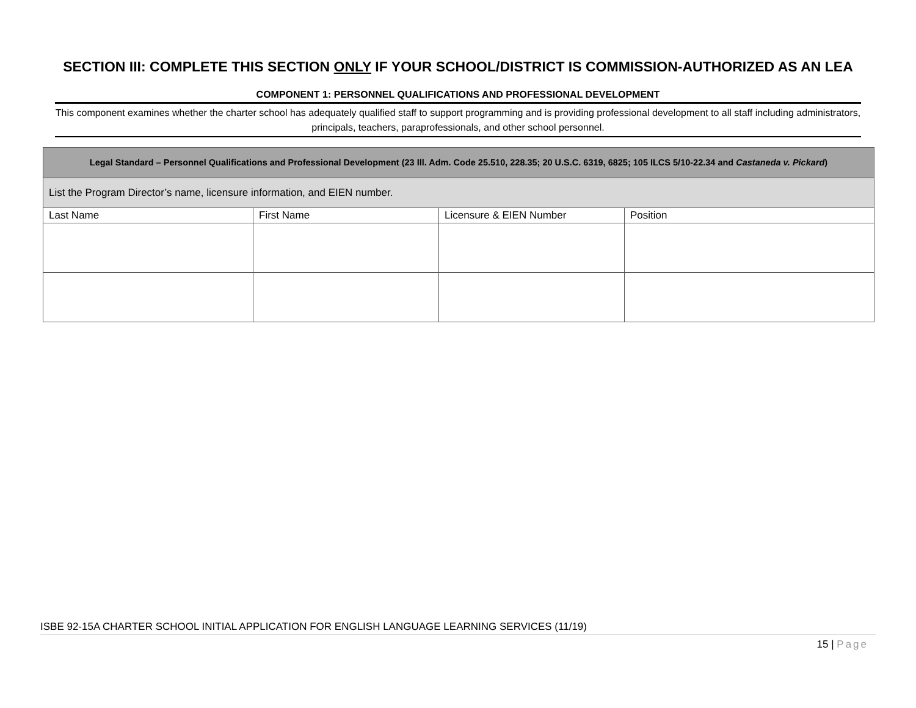SECTION III: COMPLETE THIS SECTION ONLY IF YOUR SCHOOL/DISTRICT IS COMMISSION-AUTHORIZED AS AN LEA
COMPONENT 1: PERSONNEL QUALIFICATIONS AND PROFESSIONAL DEVELOPMENT
This component examines whether the charter school has adequately qualified staff to support programming and is providing professional development to all staff including administrators, principals, teachers, paraprofessionals, and other school personnel.
| Legal Standard – Personnel Qualifications and Professional Development (23 Ill. Adm. Code 25.510, 228.35; 20 U.S.C. 6319, 6825; 105 ILCS 5/10-22.34 and Castaneda v. Pickard ) | | | |
| --- | --- | --- | --- |
| List the Program Director’s name, licensure information, and EIEN number. | | | |
| Last Name | First Name | Licensure & EIEN Number | Position |
ISBE 92-15A CHARTER SCHOOL INITIAL APPLICATION FOR ENGLISH LANGUAGE LEARNING SERVICES (11/19)
15 | Page